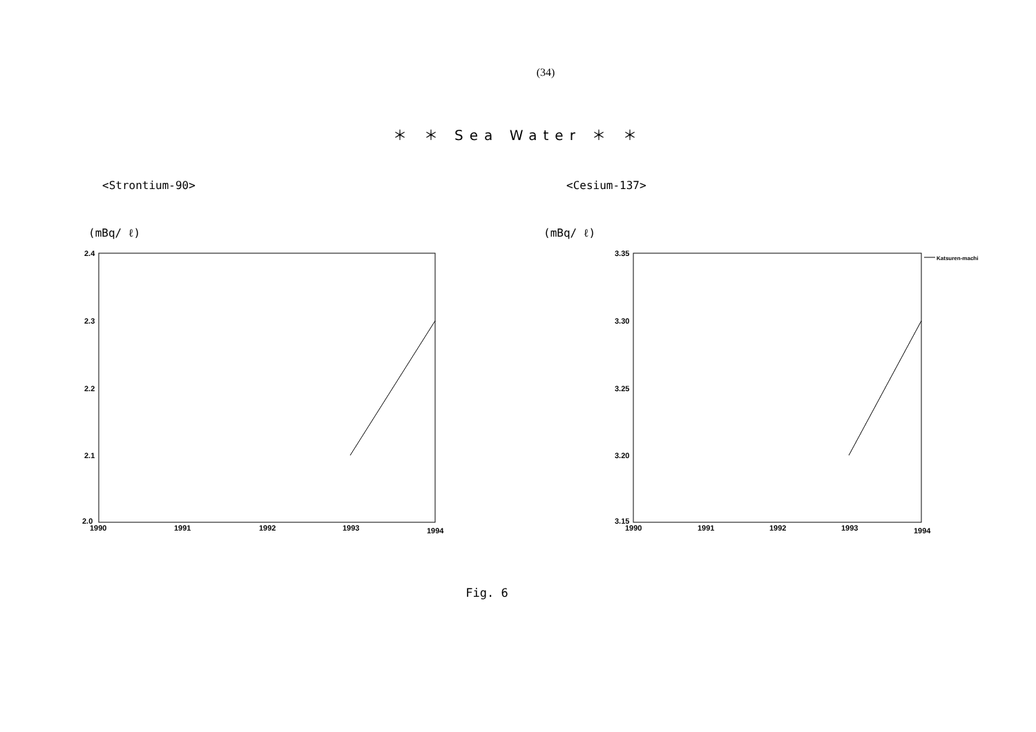(34)
＊ ＊ Sea Water ＊ ＊
<Strontium-90>
(mBq/ ℓ)
2.4
2.3
2.2
2.1
2.0
1990
1991
1992
1993
1994
<Cesium-137>
(mBq/ ℓ)
Katsuren-machi
3.35
3.30
3.25
3.20
3.15
1990
1991
1992
1993
1994
Fig. 6